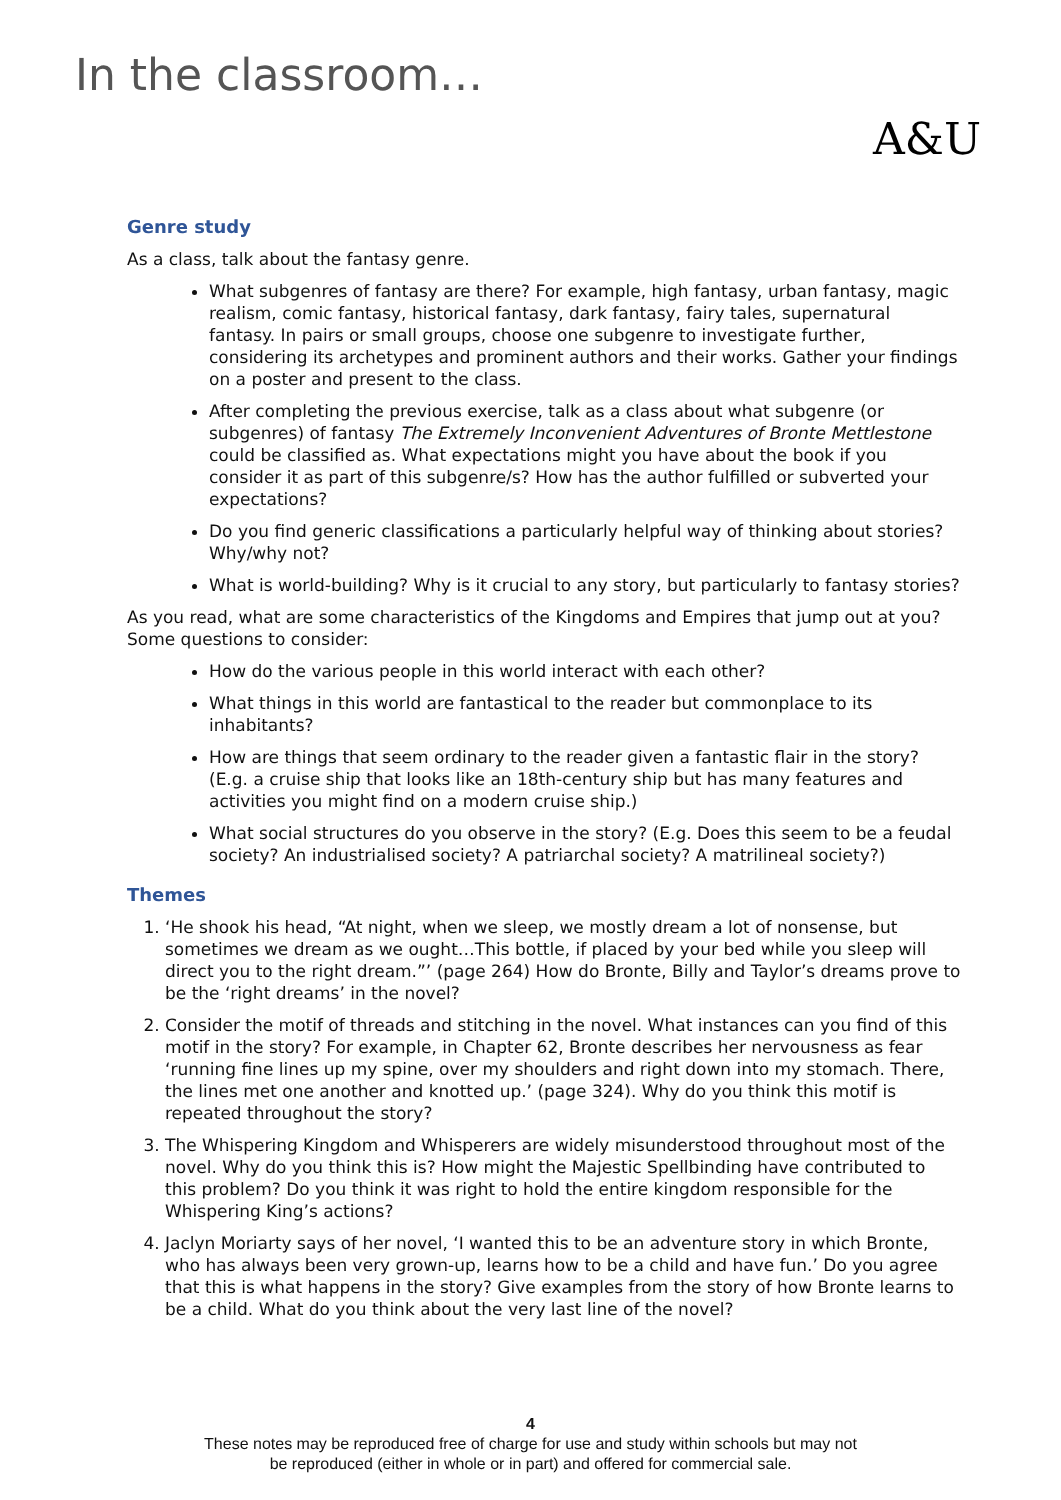In the classroom…
A&U
Genre study
As a class, talk about the fantasy genre.
What subgenres of fantasy are there? For example, high fantasy, urban fantasy, magic realism, comic fantasy, historical fantasy, dark fantasy, fairy tales, supernatural fantasy. In pairs or small groups, choose one subgenre to investigate further, considering its archetypes and prominent authors and their works. Gather your findings on a poster and present to the class.
After completing the previous exercise, talk as a class about what subgenre (or subgenres) of fantasy The Extremely Inconvenient Adventures of Bronte Mettlestone could be classified as. What expectations might you have about the book if you consider it as part of this subgenre/s? How has the author fulfilled or subverted your expectations?
Do you find generic classifications a particularly helpful way of thinking about stories? Why/why not?
What is world-building? Why is it crucial to any story, but particularly to fantasy stories?
As you read, what are some characteristics of the Kingdoms and Empires that jump out at you? Some questions to consider:
How do the various people in this world interact with each other?
What things in this world are fantastical to the reader but commonplace to its inhabitants?
How are things that seem ordinary to the reader given a fantastic flair in the story? (E.g. a cruise ship that looks like an 18th-century ship but has many features and activities you might find on a modern cruise ship.)
What social structures do you observe in the story? (E.g. Does this seem to be a feudal society? An industrialised society? A patriarchal society? A matrilineal society?)
Themes
1. ‘He shook his head, “At night, when we sleep, we mostly dream a lot of nonsense, but sometimes we dream as we ought…This bottle, if placed by your bed while you sleep will direct you to the right dream.”’ (page 264) How do Bronte, Billy and Taylor’s dreams prove to be the ‘right dreams’ in the novel?
2. Consider the motif of threads and stitching in the novel. What instances can you find of this motif in the story? For example, in Chapter 62, Bronte describes her nervousness as fear ‘running fine lines up my spine, over my shoulders and right down into my stomach. There, the lines met one another and knotted up.’ (page 324). Why do you think this motif is repeated throughout the story?
3. The Whispering Kingdom and Whisperers are widely misunderstood throughout most of the novel. Why do you think this is? How might the Majestic Spellbinding have contributed to this problem? Do you think it was right to hold the entire kingdom responsible for the Whispering King’s actions?
4. Jaclyn Moriarty says of her novel, ‘I wanted this to be an adventure story in which Bronte, who has always been very grown-up, learns how to be a child and have fun.’ Do you agree that this is what happens in the story? Give examples from the story of how Bronte learns to be a child. What do you think about the very last line of the novel?
4
These notes may be reproduced free of charge for use and study within schools but may not
be reproduced (either in whole or in part) and offered for commercial sale.